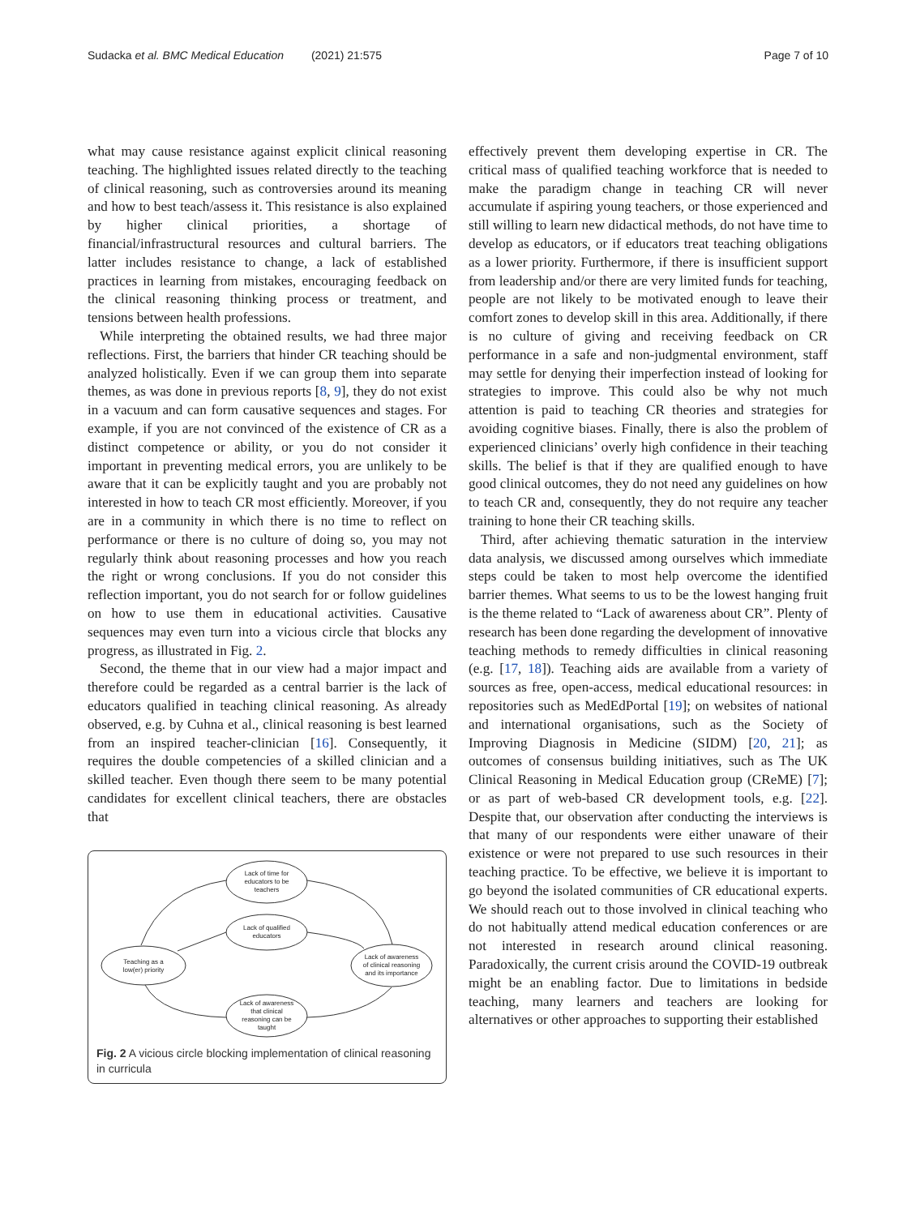Sudacka et al. BMC Medical Education (2021) 21:575
Page 7 of 10
what may cause resistance against explicit clinical reasoning teaching. The highlighted issues related directly to the teaching of clinical reasoning, such as controversies around its meaning and how to best teach/assess it. This resistance is also explained by higher clinical priorities, a shortage of financial/infrastructural resources and cultural barriers. The latter includes resistance to change, a lack of established practices in learning from mistakes, encouraging feedback on the clinical reasoning thinking process or treatment, and tensions between health professions.
While interpreting the obtained results, we had three major reflections. First, the barriers that hinder CR teaching should be analyzed holistically. Even if we can group them into separate themes, as was done in previous reports [8, 9], they do not exist in a vacuum and can form causative sequences and stages. For example, if you are not convinced of the existence of CR as a distinct competence or ability, or you do not consider it important in preventing medical errors, you are unlikely to be aware that it can be explicitly taught and you are probably not interested in how to teach CR most efficiently. Moreover, if you are in a community in which there is no time to reflect on performance or there is no culture of doing so, you may not regularly think about reasoning processes and how you reach the right or wrong conclusions. If you do not consider this reflection important, you do not search for or follow guidelines on how to use them in educational activities. Causative sequences may even turn into a vicious circle that blocks any progress, as illustrated in Fig. 2.
Second, the theme that in our view had a major impact and therefore could be regarded as a central barrier is the lack of educators qualified in teaching clinical reasoning. As already observed, e.g. by Cuhna et al., clinical reasoning is best learned from an inspired teacher-clinician [16]. Consequently, it requires the double competencies of a skilled clinician and a skilled teacher. Even though there seem to be many potential candidates for excellent clinical teachers, there are obstacles that
Lack of time for
educators to be
teachers
Lack of qualified
educators
Teaching as a
low(er) priority
Lack of awareness
of clinical reasoning
and its importance
Lack of awareness
that clinical
reasoning can be
taught
Fig. 2 A vicious circle blocking implementation of clinical reasoning in curricula
effectively prevent them developing expertise in CR. The critical mass of qualified teaching workforce that is needed to make the paradigm change in teaching CR will never accumulate if aspiring young teachers, or those experienced and still willing to learn new didactical methods, do not have time to develop as educators, or if educators treat teaching obligations as a lower priority. Furthermore, if there is insufficient support from leadership and/or there are very limited funds for teaching, people are not likely to be motivated enough to leave their comfort zones to develop skill in this area. Additionally, if there is no culture of giving and receiving feedback on CR performance in a safe and non-judgmental environment, staff may settle for denying their imperfection instead of looking for strategies to improve. This could also be why not much attention is paid to teaching CR theories and strategies for avoiding cognitive biases. Finally, there is also the problem of experienced clinicians’ overly high confidence in their teaching skills. The belief is that if they are qualified enough to have good clinical outcomes, they do not need any guidelines on how to teach CR and, consequently, they do not require any teacher training to hone their CR teaching skills.
Third, after achieving thematic saturation in the interview data analysis, we discussed among ourselves which immediate steps could be taken to most help overcome the identified barrier themes. What seems to us to be the lowest hanging fruit is the theme related to “Lack of awareness about CR”. Plenty of research has been done regarding the development of innovative teaching methods to remedy difficulties in clinical reasoning (e.g. [17, 18]). Teaching aids are available from a variety of sources as free, open-access, medical educational resources: in repositories such as MedEdPortal [19]; on websites of national and international organisations, such as the Society of Improving Diagnosis in Medicine (SIDM) [20, 21]; as outcomes of consensus building initiatives, such as The UK Clinical Reasoning in Medical Education group (CReME) [7]; or as part of web-based CR development tools, e.g. [22]. Despite that, our observation after conducting the interviews is that many of our respondents were either unaware of their existence or were not prepared to use such resources in their teaching practice. To be effective, we believe it is important to go beyond the isolated communities of CR educational experts. We should reach out to those involved in clinical teaching who do not habitually attend medical education conferences or are not interested in research around clinical reasoning. Paradoxically, the current crisis around the COVID-19 outbreak might be an enabling factor. Due to limitations in bedside teaching, many learners and teachers are looking for alternatives or other approaches to supporting their established